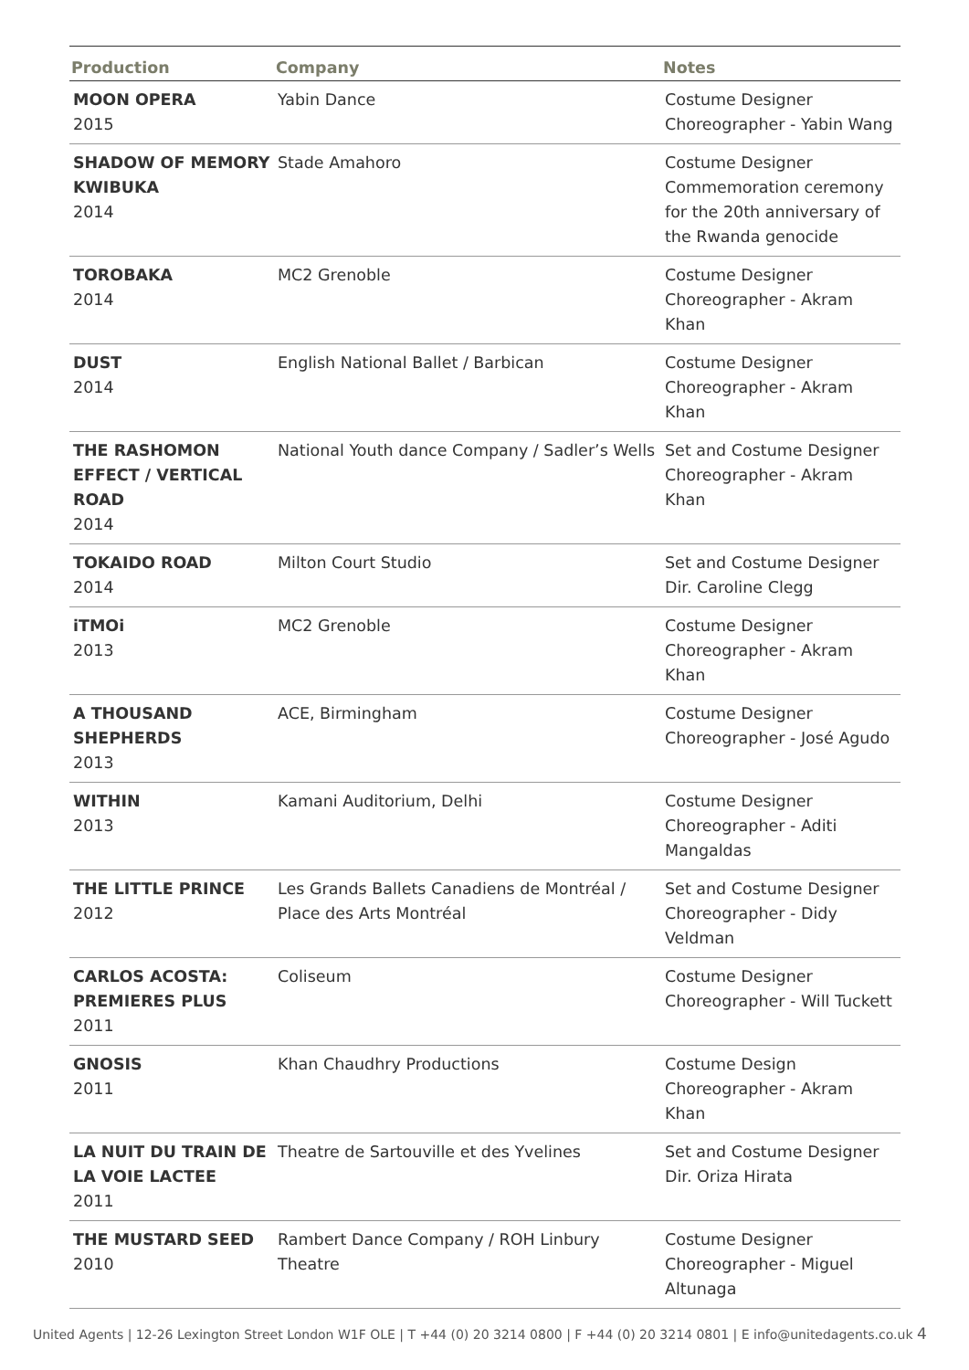| Production | Company | Notes |
| --- | --- | --- |
| MOON OPERA 2015 | Yabin Dance | Costume Designer Choreographer - Yabin Wang |
| SHADOW OF MEMORY KWIBUKA 2014 | Stade Amahoro | Costume Designer Commemoration ceremony for the 20th anniversary of the Rwanda genocide |
| TOROBAKA 2014 | MC2 Grenoble | Costume Designer Choreographer - Akram Khan |
| DUST 2014 | English National Ballet / Barbican | Costume Designer Choreographer - Akram Khan |
| THE RASHOMON EFFECT / VERTICAL ROAD 2014 | National Youth dance Company / Sadler’s Wells | Set and Costume Designer Choreographer - Akram Khan |
| TOKAIDO ROAD 2014 | Milton Court Studio | Set and Costume Designer Dir. Caroline Clegg |
| iTMOi 2013 | MC2 Grenoble | Costume Designer Choreographer - Akram Khan |
| A THOUSAND SHEPHERDS 2013 | ACE, Birmingham | Costume Designer Choreographer - José Agudo |
| WITHIN 2013 | Kamani Auditorium, Delhi | Costume Designer Choreographer - Aditi Mangaldas |
| THE LITTLE PRINCE 2012 | Les Grands Ballets Canadiens de Montréal / Place des Arts Montréal | Set and Costume Designer Choreographer - Didy Veldman |
| CARLOS ACOSTA: PREMIERES PLUS 2011 | Coliseum | Costume Designer Choreographer - Will Tuckett |
| GNOSIS 2011 | Khan Chaudhry Productions | Costume Design Choreographer - Akram Khan |
| LA NUIT DU TRAIN DE LA VOIE LACTEE 2011 | Theatre de Sartouville et des Yvelines | Set and Costume Designer Dir. Oriza Hirata |
| THE MUSTARD SEED 2010 | Rambert Dance Company / ROH Linbury Theatre | Costume Designer Choreographer - Miguel Altunaga |
United Agents | 12-26 Lexington Street London W1F OLE | T +44 (0) 20 3214 0800 | F +44 (0) 20 3214 0801 | E info@unitedagents.co.uk 4